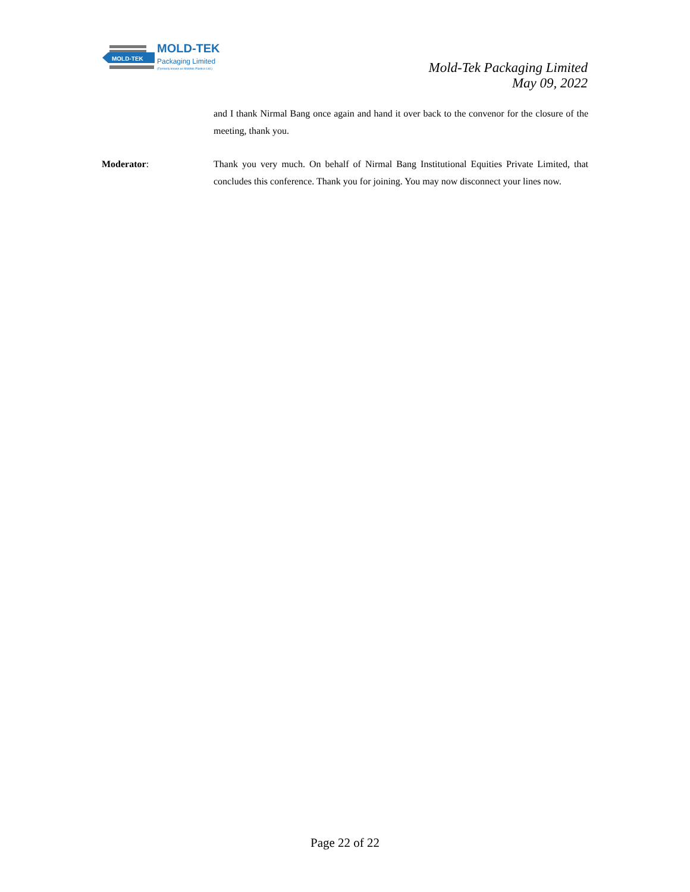MOLD-TEK
MOLD-TEK
Packaging Limited
(Formerly known as Moldtek Plastics Ltd.)
Mold-Tek Packaging Limited
May 09, 2022
and I thank Nirmal Bang once again and hand it over back to the convenor for the closure of the meeting, thank you.
Moderator: Thank you very much. On behalf of Nirmal Bang Institutional Equities Private Limited, that concludes this conference. Thank you for joining. You may now disconnect your lines now.
Page 22 of 22